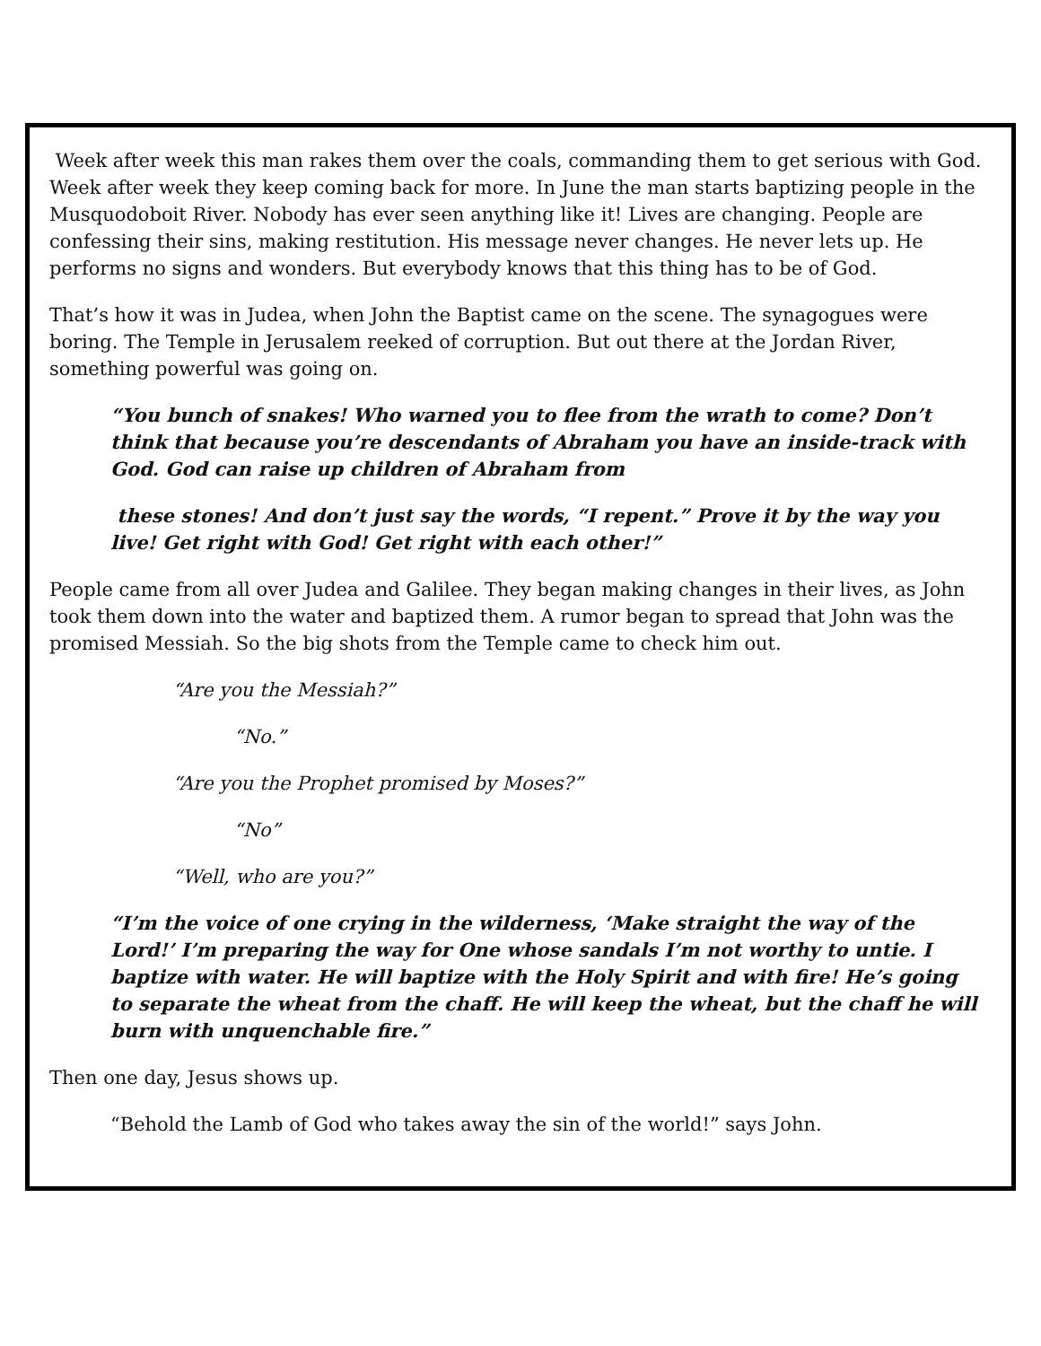Week after week this man rakes them over the coals, commanding them to get serious with God. Week after week they keep coming back for more. In June the man starts baptizing people in the Musquodoboit River. Nobody has ever seen anything like it! Lives are changing. People are confessing their sins, making restitution. His message never changes. He never lets up. He performs no signs and wonders. But everybody knows that this thing has to be of God.
That’s how it was in Judea, when John the Baptist came on the scene. The synagogues were boring. The Temple in Jerusalem reeked of corruption. But out there at the Jordan River, something powerful was going on.
“You bunch of snakes! Who warned you to flee from the wrath to come? Don’t think that because you’re descendants of Abraham you have an inside-track with God. God can raise up children of Abraham from
these stones! And don’t just say the words, “I repent.” Prove it by the way you live! Get right with God! Get right with each other!”
People came from all over Judea and Galilee. They began making changes in their lives, as John took them down into the water and baptized them. A rumor began to spread that John was the promised Messiah. So the big shots from the Temple came to check him out.
“Are you the Messiah?”
“No.”
“Are you the Prophet promised by Moses?”
“No”
“Well, who are you?”
“I’m the voice of one crying in the wilderness, ‘Make straight the way of the Lord!’ I’m preparing the way for One whose sandals I’m not worthy to untie. I baptize with water. He will baptize with the Holy Spirit and with fire! He’s going to separate the wheat from the chaff. He will keep the wheat, but the chaff he will burn with unquenchable fire.”
Then one day, Jesus shows up.
“Behold the Lamb of God who takes away the sin of the world!” says John.